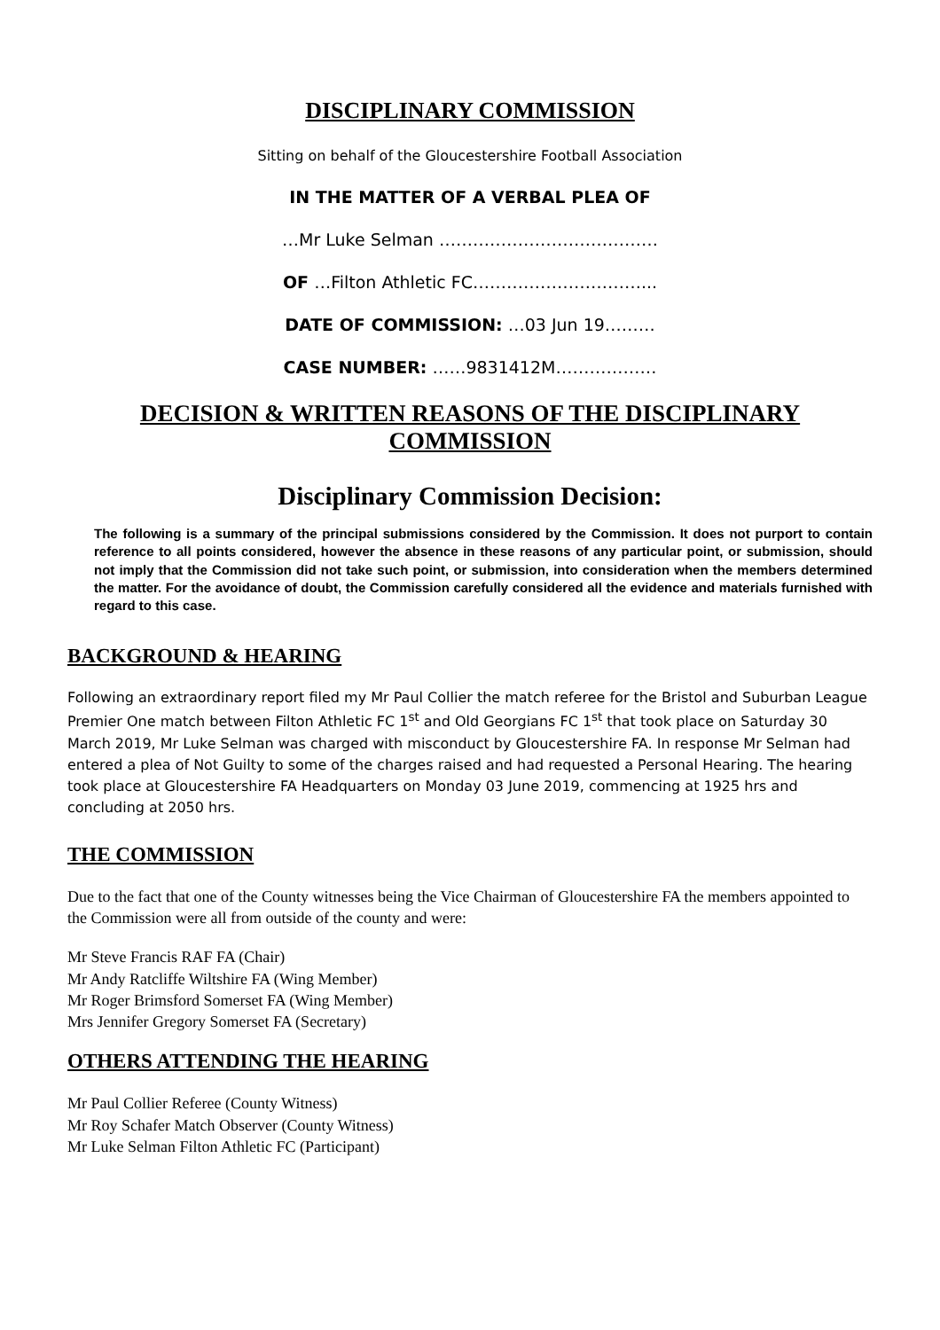DISCIPLINARY COMMISSION
Sitting on behalf of the Gloucestershire Football Association
IN THE MATTER OF A VERBAL PLEA OF
…Mr Luke Selman …………………………………
OF …Filton Athletic FC…………………………...
DATE OF COMMISSION: …03 Jun 19………
CASE NUMBER: ……9831412M………………
DECISION & WRITTEN REASONS OF THE DISCIPLINARY COMMISSION
Disciplinary Commission Decision:
The following is a summary of the principal submissions considered by the Commission. It does not purport to contain reference to all points considered, however the absence in these reasons of any particular point, or submission, should not imply that the Commission did not take such point, or submission, into consideration when the members determined the matter. For the avoidance of doubt, the Commission carefully considered all the evidence and materials furnished with regard to this case.
BACKGROUND & HEARING
Following an extraordinary report filed my Mr Paul Collier the match referee for the Bristol and Suburban League Premier One match between Filton Athletic FC 1<sup>st</sup> and Old Georgians FC 1<sup>st</sup> that took place on Saturday 30 March 2019, Mr Luke Selman was charged with misconduct by Gloucestershire FA. In response Mr Selman had entered a plea of Not Guilty to some of the charges raised and had requested a Personal Hearing. The hearing took place at Gloucestershire FA Headquarters on Monday 03 June 2019, commencing at 1925 hrs and concluding at 2050 hrs.
THE COMMISSION
Due to the fact that one of the County witnesses being the Vice Chairman of Gloucestershire FA the members appointed to the Commission were all from outside of the county and were:
Mr Steve Francis RAF FA (Chair)
Mr Andy Ratcliffe Wiltshire FA (Wing Member)
Mr Roger Brimsford Somerset FA (Wing Member)
Mrs Jennifer Gregory Somerset FA (Secretary)
OTHERS ATTENDING THE HEARING
Mr Paul Collier Referee (County Witness)
Mr Roy Schafer Match Observer (County Witness)
Mr Luke Selman Filton Athletic FC (Participant)